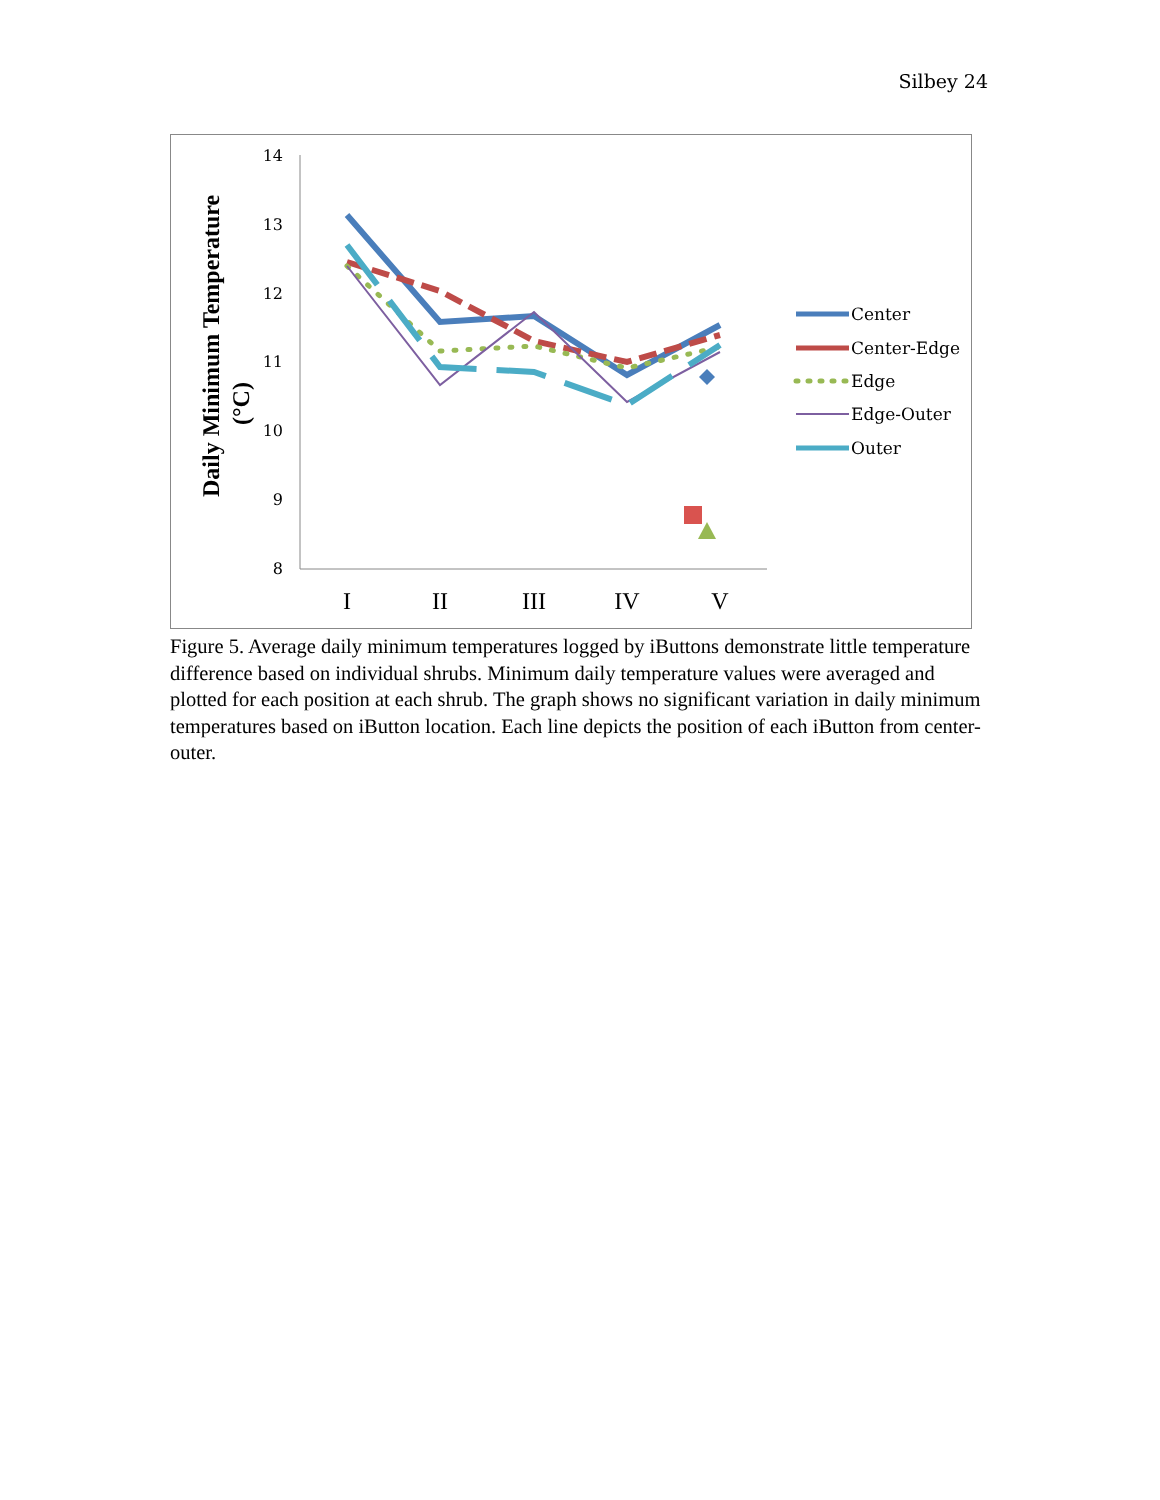Silbey 24
Daily Minimum Temperature
(°C)
14
13
12
11
10
9
8
I
II
III
IV
V
Center
Center-Edge
Edge
Edge-Outer
Outer
Figure 5. Average daily minimum temperatures logged by iButtons demonstrate little temperature difference based on individual shrubs. Minimum daily temperature values were averaged and plotted for each position at each shrub. The graph shows no significant variation in daily minimum temperatures based on iButton location. Each line depicts the position of each iButton from center-outer.